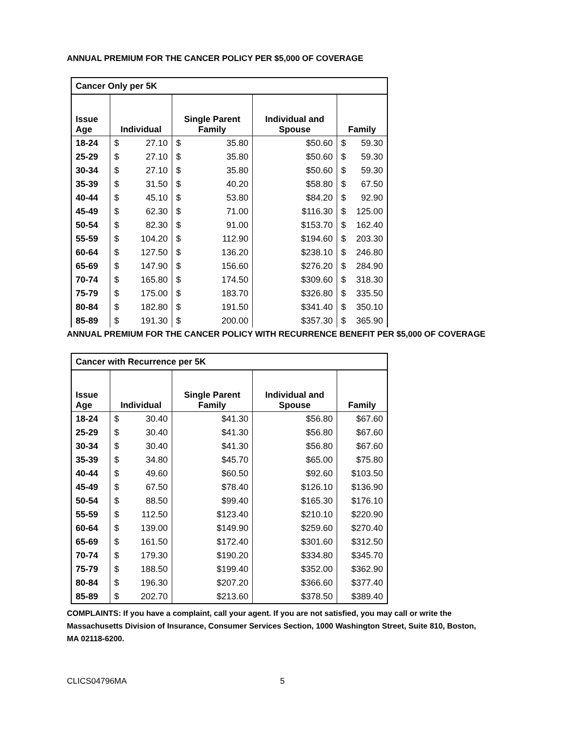ANNUAL PREMIUM FOR THE CANCER POLICY PER $5,000 OF COVERAGE
| Cancer Only per 5K | | | | |
| Issue Age | Individual | Single Parent Family | Individual and Spouse | Family |
| 18-24 | $ 27.10 | $ 35.80 | $50.60 | $ 59.30 |
| 25-29 | $ 27.10 | $ 35.80 | $50.60 | $ 59.30 |
| 30-34 | $ 27.10 | $ 35.80 | $50.60 | $ 59.30 |
| 35-39 | $ 31.50 | $ 40.20 | $58.80 | $ 67.50 |
| 40-44 | $ 45.10 | $ 53.80 | $84.20 | $ 92.90 |
| 45-49 | $ 62.30 | $ 71.00 | $116.30 | $ 125.00 |
| 50-54 | $ 82.30 | $ 91.00 | $153.70 | $ 162.40 |
| 55-59 | $ 104.20 | $ 112.90 | $194.60 | $ 203.30 |
| 60-64 | $ 127.50 | $ 136.20 | $238.10 | $ 246.80 |
| 65-69 | $ 147.90 | $ 156.60 | $276.20 | $ 284.90 |
| 70-74 | $ 165.80 | $ 174.50 | $309.60 | $ 318.30 |
| 75-79 | $ 175.00 | $ 183.70 | $326.80 | $ 335.50 |
| 80-84 | $ 182.80 | $ 191.50 | $341.40 | $ 350.10 |
| 85-89 | $ 191.30 | $ 200.00 | $357.30 | $ 365.90 |
ANNUAL PREMIUM FOR THE CANCER POLICY WITH RECURRENCE BENEFIT PER $5,000 OF COVERAGE
| Cancer with Recurrence per 5K | | | | |
| Issue Age | Individual | Single Parent Family | Individual and Spouse | Family |
| 18-24 | $ 30.40 | $41.30 | $56.80 | $67.60 |
| 25-29 | $ 30.40 | $41.30 | $56.80 | $67.60 |
| 30-34 | $ 30.40 | $41.30 | $56.80 | $67.60 |
| 35-39 | $ 34.80 | $45.70 | $65.00 | $75.80 |
| 40-44 | $ 49.60 | $60.50 | $92.60 | $103.50 |
| 45-49 | $ 67.50 | $78.40 | $126.10 | $136.90 |
| 50-54 | $ 88.50 | $99.40 | $165.30 | $176.10 |
| 55-59 | $ 112.50 | $123.40 | $210.10 | $220.90 |
| 60-64 | $ 139.00 | $149.90 | $259.60 | $270.40 |
| 65-69 | $ 161.50 | $172.40 | $301.60 | $312.50 |
| 70-74 | $ 179.30 | $190.20 | $334.80 | $345.70 |
| 75-79 | $ 188.50 | $199.40 | $352.00 | $362.90 |
| 80-84 | $ 196.30 | $207.20 | $366.60 | $377.40 |
| 85-89 | $ 202.70 | $213.60 | $378.50 | $389.40 |
COMPLAINTS: If you have a complaint, call your agent. If you are not satisfied, you may call or write the Massachusetts Division of Insurance, Consumer Services Section, 1000 Washington Street, Suite 810, Boston, MA 02118-6200.
CLICS04796MA 5